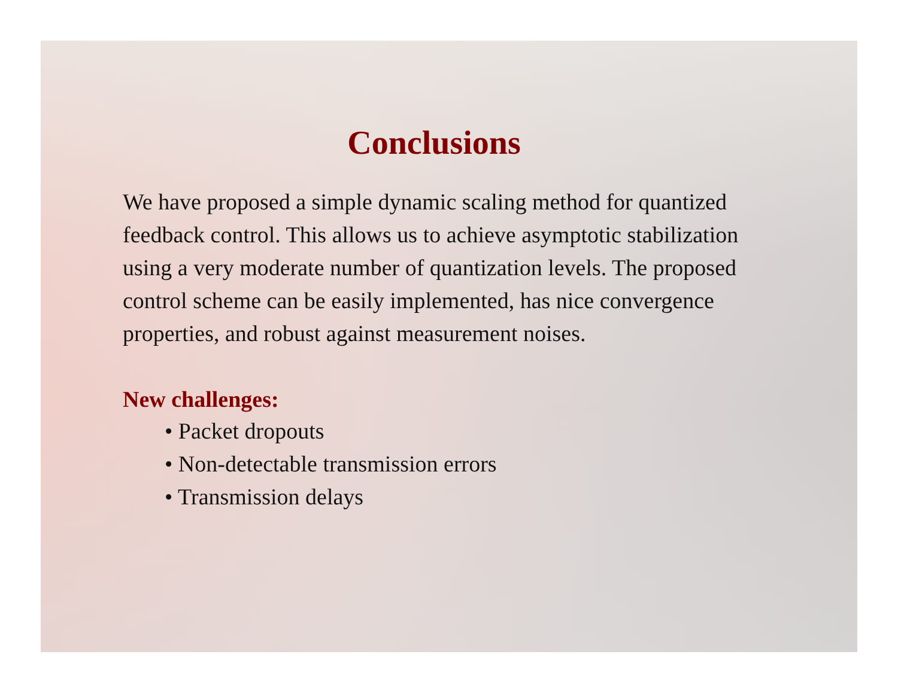Conclusions
We have proposed a simple dynamic scaling method for quantized feedback control. This allows us to achieve asymptotic stabilization using a very moderate number of quantization levels. The proposed control scheme can be easily implemented, has nice convergence properties, and robust against measurement noises.
New challenges:
• Packet dropouts
• Non-detectable transmission errors
• Transmission delays